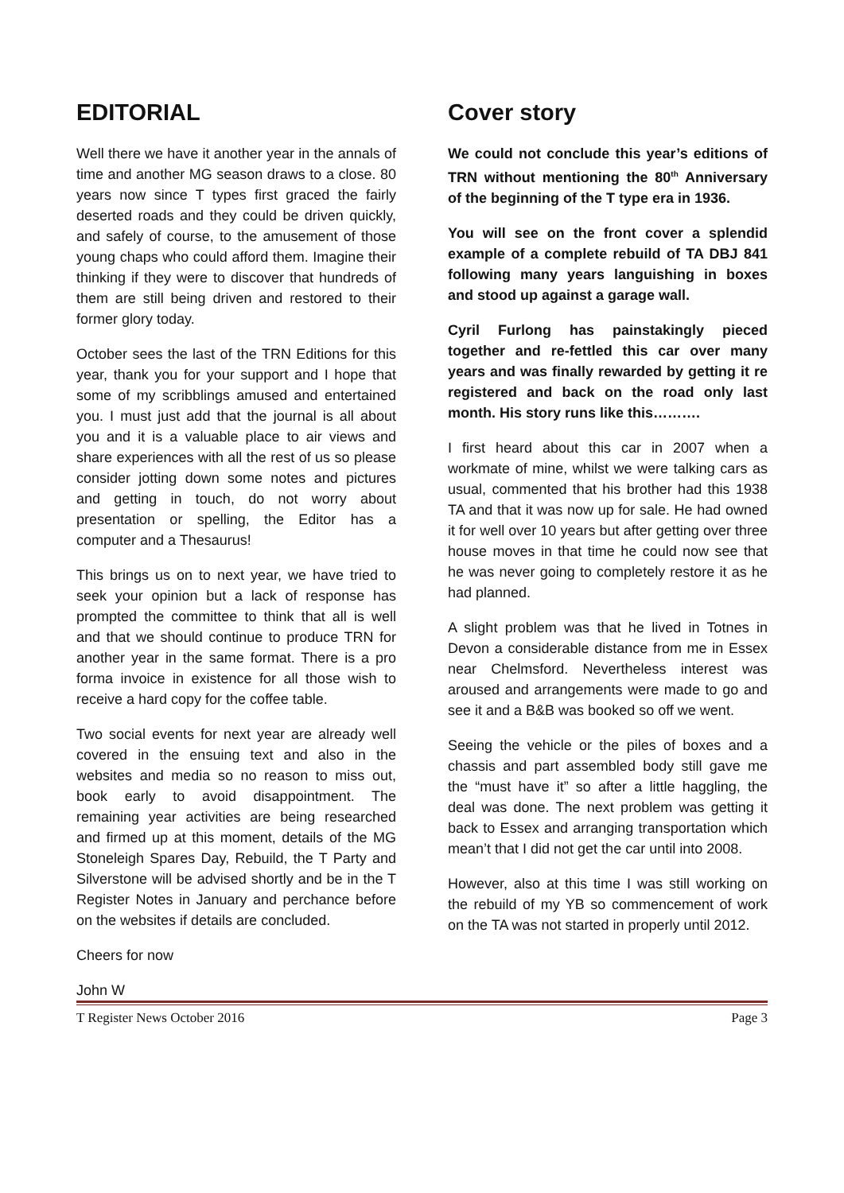EDITORIAL
Well there we have it another year in the annals of time and another MG season draws to a close. 80 years now since T types first graced the fairly deserted roads and they could be driven quickly, and safely of course, to the amusement of those young chaps who could afford them. Imagine their thinking if they were to discover that hundreds of them are still being driven and restored to their former glory today.
October sees the last of the TRN Editions for this year, thank you for your support and I hope that some of my scribblings amused and entertained you. I must just add that the journal is all about you and it is a valuable place to air views and share experiences with all the rest of us so please consider jotting down some notes and pictures and getting in touch, do not worry about presentation or spelling, the Editor has a computer and a Thesaurus!
This brings us on to next year, we have tried to seek your opinion but a lack of response has prompted the committee to think that all is well and that we should continue to produce TRN for another year in the same format. There is a pro forma invoice in existence for all those wish to receive a hard copy for the coffee table.
Two social events for next year are already well covered in the ensuing text and also in the websites and media so no reason to miss out, book early to avoid disappointment. The remaining year activities are being researched and firmed up at this moment, details of the MG Stoneleigh Spares Day, Rebuild, the T Party and Silverstone will be advised shortly and be in the T Register Notes in January and perchance before on the websites if details are concluded.
Cheers for now
John W
Cover story
We could not conclude this year’s editions of TRN without mentioning the 80<sup>th</sup> Anniversary of the beginning of the T type era in 1936.
You will see on the front cover a splendid example of a complete rebuild of TA DBJ 841 following many years languishing in boxes and stood up against a garage wall.
Cyril Furlong has painstakingly pieced together and re-fettled this car over many years and was finally rewarded by getting it re registered and back on the road only last month. His story runs like this……….
I first heard about this car in 2007 when a workmate of mine, whilst we were talking cars as usual, commented that his brother had this 1938 TA and that it was now up for sale. He had owned it for well over 10 years but after getting over three house moves in that time he could now see that he was never going to completely restore it as he had planned.
A slight problem was that he lived in Totnes in Devon a considerable distance from me in Essex near Chelmsford. Nevertheless interest was aroused and arrangements were made to go and see it and a B&B was booked so off we went.
Seeing the vehicle or the piles of boxes and a chassis and part assembled body still gave me the “must have it” so after a little haggling, the deal was done. The next problem was getting it back to Essex and arranging transportation which mean’t that I did not get the car until into 2008.
However, also at this time I was still working on the rebuild of my YB so commencement of work on the TA was not started in properly until 2012.
T Register News October 2016 Page 3